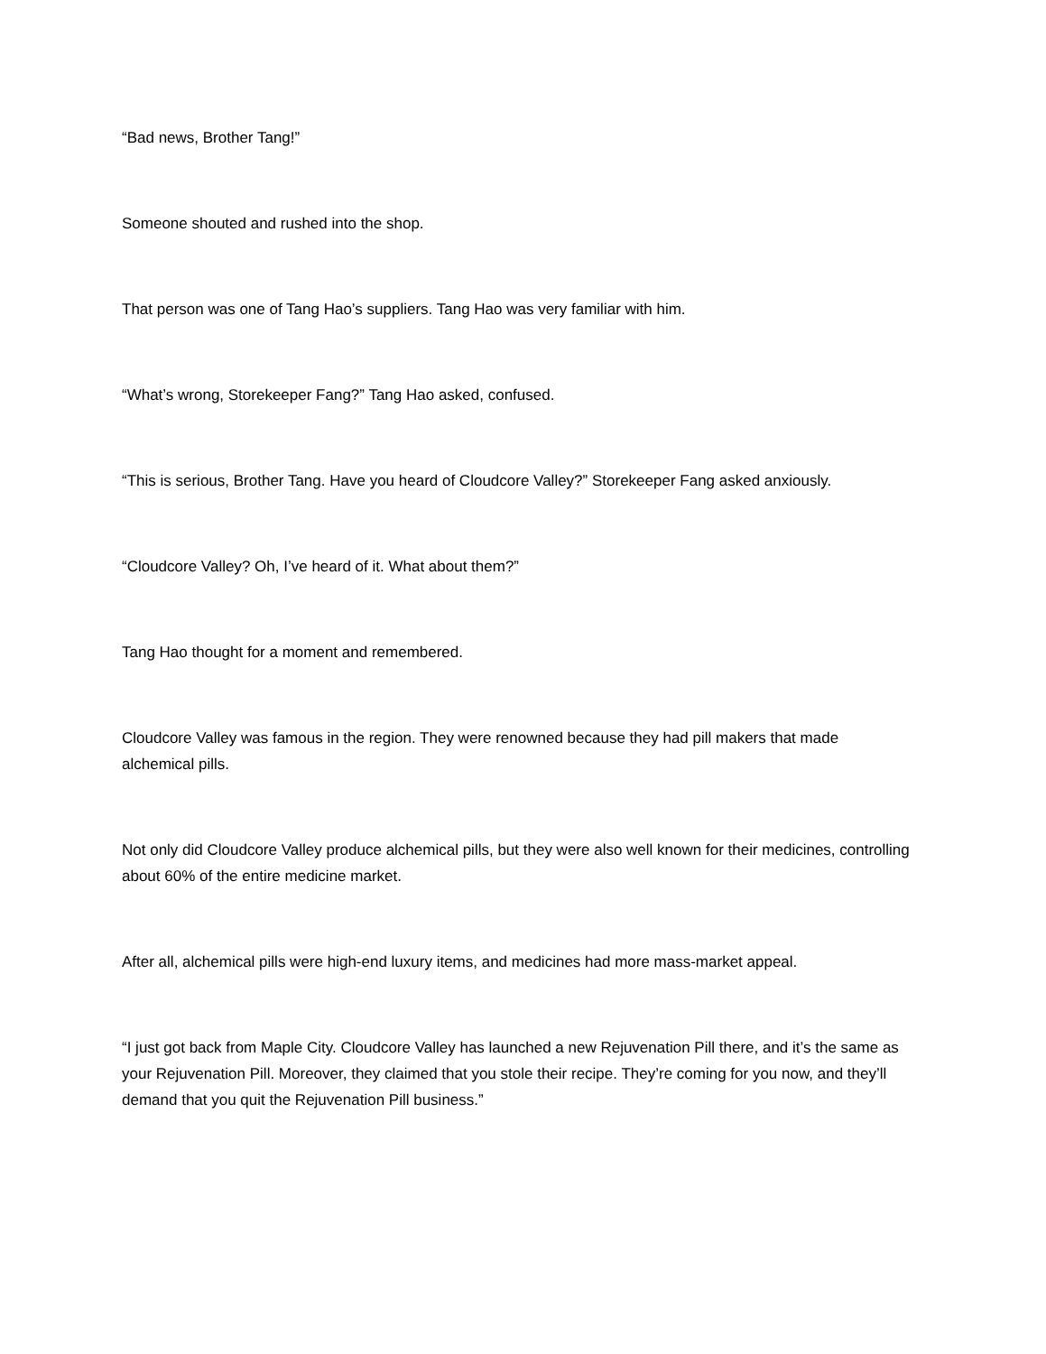“Bad news, Brother Tang!”
Someone shouted and rushed into the shop.
That person was one of Tang Hao’s suppliers. Tang Hao was very familiar with him.
“What’s wrong, Storekeeper Fang?” Tang Hao asked, confused.
“This is serious, Brother Tang. Have you heard of Cloudcore Valley?” Storekeeper Fang asked anxiously.
“Cloudcore Valley? Oh, I’ve heard of it. What about them?”
Tang Hao thought for a moment and remembered.
Cloudcore Valley was famous in the region. They were renowned because they had pill makers that made alchemical pills.
Not only did Cloudcore Valley produce alchemical pills, but they were also well known for their medicines, controlling about 60% of the entire medicine market.
After all, alchemical pills were high-end luxury items, and medicines had more mass-market appeal.
“I just got back from Maple City. Cloudcore Valley has launched a new Rejuvenation Pill there, and it’s the same as your Rejuvenation Pill. Moreover, they claimed that you stole their recipe. They’re coming for you now, and they’ll demand that you quit the Rejuvenation Pill business.”